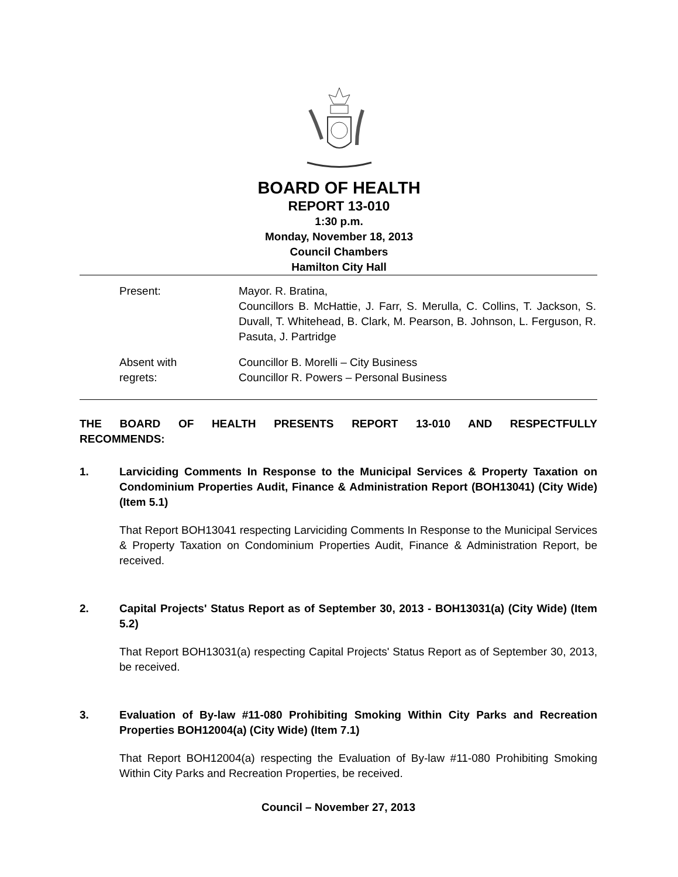BOARD OF HEALTH
REPORT 13-010
1:30 p.m.
Monday, November 18, 2013
Council Chambers
Hamilton City Hall
Present: Mayor. R. Bratina,
Councillors B. McHattie, J. Farr, S. Merulla, C. Collins, T. Jackson, S. Duvall, T. Whitehead, B. Clark, M. Pearson, B. Johnson, L. Ferguson, R. Pasuta, J. Partridge
Absent with
regrets:
Councillor B. Morelli – City Business
Councillor R. Powers – Personal Business
THE BOARD OF HEALTH PRESENTS REPORT 13-010 AND RESPECTFULLY RECOMMENDS:
1. Larviciding Comments In Response to the Municipal Services & Property Taxation on Condominium Properties Audit, Finance & Administration Report (BOH13041) (City Wide) (Item 5.1)
That Report BOH13041 respecting Larviciding Comments In Response to the Municipal Services & Property Taxation on Condominium Properties Audit, Finance & Administration Report, be received.
2. Capital Projects' Status Report as of September 30, 2013 - BOH13031(a) (City Wide) (Item 5.2)
That Report BOH13031(a) respecting Capital Projects' Status Report as of September 30, 2013, be received.
3. Evaluation of By-law #11-080 Prohibiting Smoking Within City Parks and Recreation Properties BOH12004(a) (City Wide) (Item 7.1)
That Report BOH12004(a) respecting the Evaluation of By-law #11-080 Prohibiting Smoking Within City Parks and Recreation Properties, be received.
Council – November 27, 2013